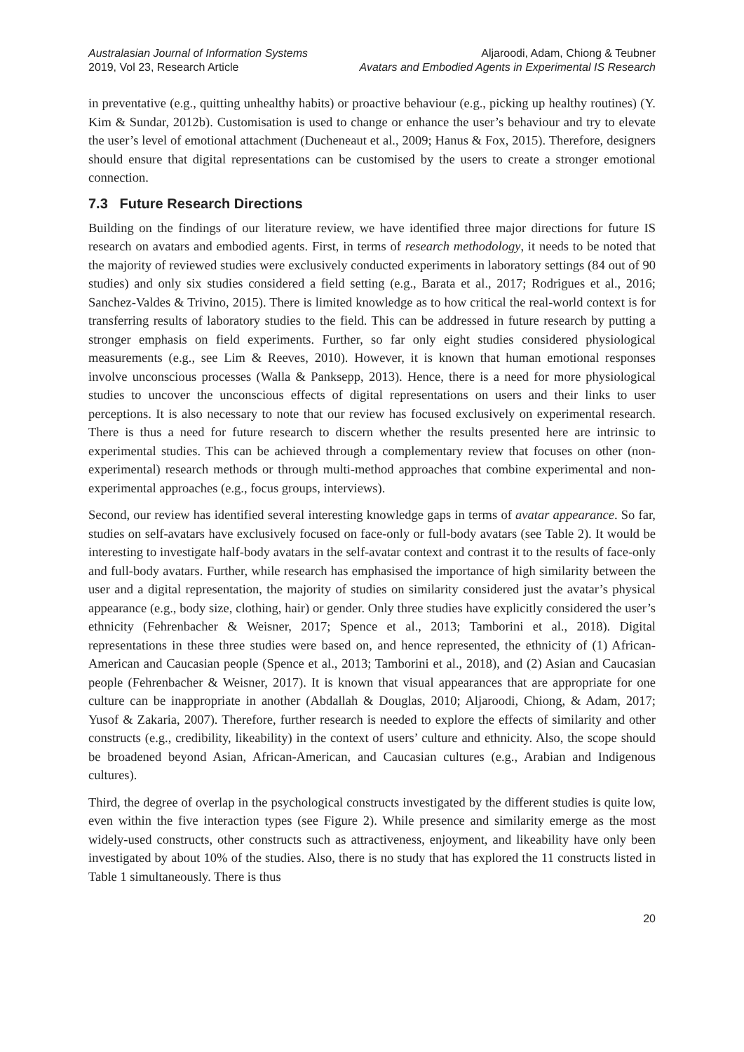Australasian Journal of Information Systems
2019, Vol 23, Research Article
Aljaroodi, Adam, Chiong & Teubner
Avatars and Embodied Agents in Experimental IS Research
in preventative (e.g., quitting unhealthy habits) or proactive behaviour (e.g., picking up healthy routines) (Y. Kim & Sundar, 2012b). Customisation is used to change or enhance the user’s behaviour and try to elevate the user’s level of emotional attachment (Ducheneaut et al., 2009; Hanus & Fox, 2015). Therefore, designers should ensure that digital representations can be customised by the users to create a stronger emotional connection.
7.3 Future Research Directions
Building on the findings of our literature review, we have identified three major directions for future IS research on avatars and embodied agents. First, in terms of research methodology, it needs to be noted that the majority of reviewed studies were exclusively conducted experiments in laboratory settings (84 out of 90 studies) and only six studies considered a field setting (e.g., Barata et al., 2017; Rodrigues et al., 2016; Sanchez-Valdes & Trivino, 2015). There is limited knowledge as to how critical the real-world context is for transferring results of laboratory studies to the field. This can be addressed in future research by putting a stronger emphasis on field experiments. Further, so far only eight studies considered physiological measurements (e.g., see Lim & Reeves, 2010). However, it is known that human emotional responses involve unconscious processes (Walla & Panksepp, 2013). Hence, there is a need for more physiological studies to uncover the unconscious effects of digital representations on users and their links to user perceptions. It is also necessary to note that our review has focused exclusively on experimental research. There is thus a need for future research to discern whether the results presented here are intrinsic to experimental studies. This can be achieved through a complementary review that focuses on other (non-experimental) research methods or through multi-method approaches that combine experimental and non-experimental approaches (e.g., focus groups, interviews).
Second, our review has identified several interesting knowledge gaps in terms of avatar appearance. So far, studies on self-avatars have exclusively focused on face-only or full-body avatars (see Table 2). It would be interesting to investigate half-body avatars in the self-avatar context and contrast it to the results of face-only and full-body avatars. Further, while research has emphasised the importance of high similarity between the user and a digital representation, the majority of studies on similarity considered just the avatar’s physical appearance (e.g., body size, clothing, hair) or gender. Only three studies have explicitly considered the user’s ethnicity (Fehrenbacher & Weisner, 2017; Spence et al., 2013; Tamborini et al., 2018). Digital representations in these three studies were based on, and hence represented, the ethnicity of (1) African-American and Caucasian people (Spence et al., 2013; Tamborini et al., 2018), and (2) Asian and Caucasian people (Fehrenbacher & Weisner, 2017). It is known that visual appearances that are appropriate for one culture can be inappropriate in another (Abdallah & Douglas, 2010; Aljaroodi, Chiong, & Adam, 2017; Yusof & Zakaria, 2007). Therefore, further research is needed to explore the effects of similarity and other constructs (e.g., credibility, likeability) in the context of users’ culture and ethnicity. Also, the scope should be broadened beyond Asian, African-American, and Caucasian cultures (e.g., Arabian and Indigenous cultures).
Third, the degree of overlap in the psychological constructs investigated by the different studies is quite low, even within the five interaction types (see Figure 2). While presence and similarity emerge as the most widely-used constructs, other constructs such as attractiveness, enjoyment, and likeability have only been investigated by about 10% of the studies. Also, there is no study that has explored the 11 constructs listed in Table 1 simultaneously. There is thus
20